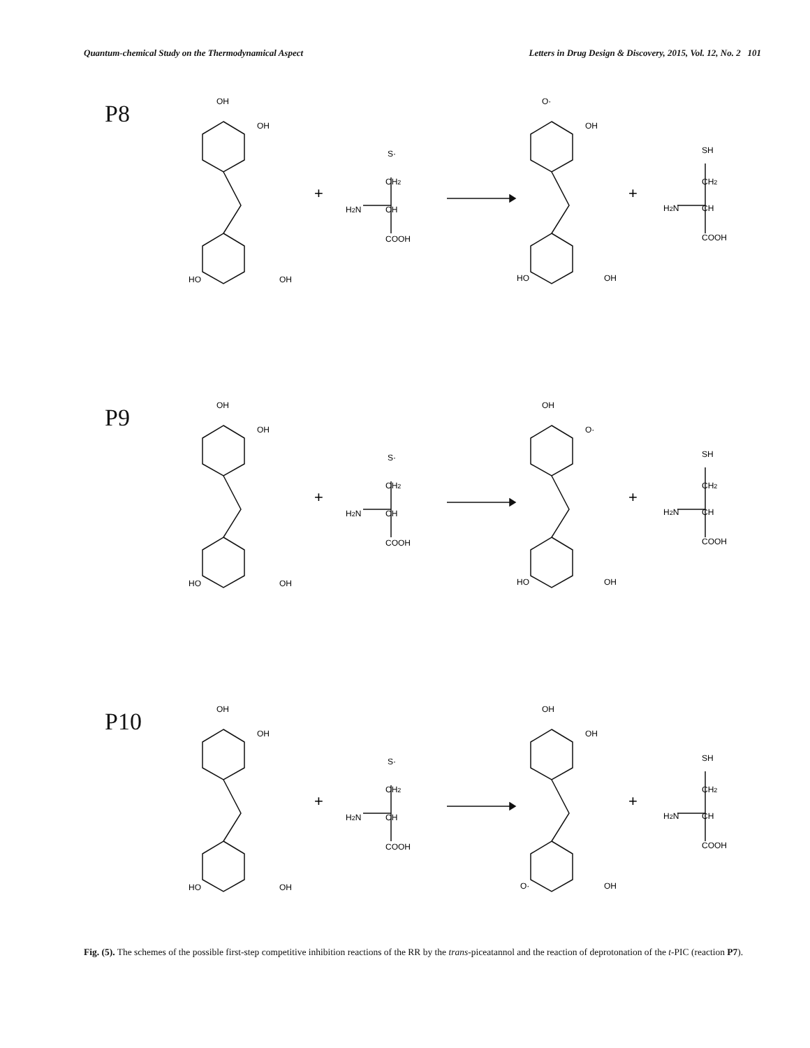Quantum-chemical Study on the Thermodynamical Aspect Letters in Drug Design & Discovery, 2015, Vol. 12, No. 2 101
P8
OH
OH
HO
OH
+
S·
CH2
H2N
CH
COOH
O·
OH
HO
OH
+
SH
CH2
H2N
CH
COOH
P9
OH
OH
HO
OH
+
S·
CH2
H2N
CH
COOH
OH
O·
HO
OH
+
SH
CH2
H2N
CH
COOH
P10
OH
OH
HO
OH
+
S·
CH2
H2N
CH
COOH
OH
OH
O·
OH
+
SH
CH2
H2N
CH
COOH
Fig. (5). The schemes of the possible first-step competitive inhibition reactions of the RR by the trans-piceatannol and the reaction of deprotonation of the t-PIC (reaction P7).